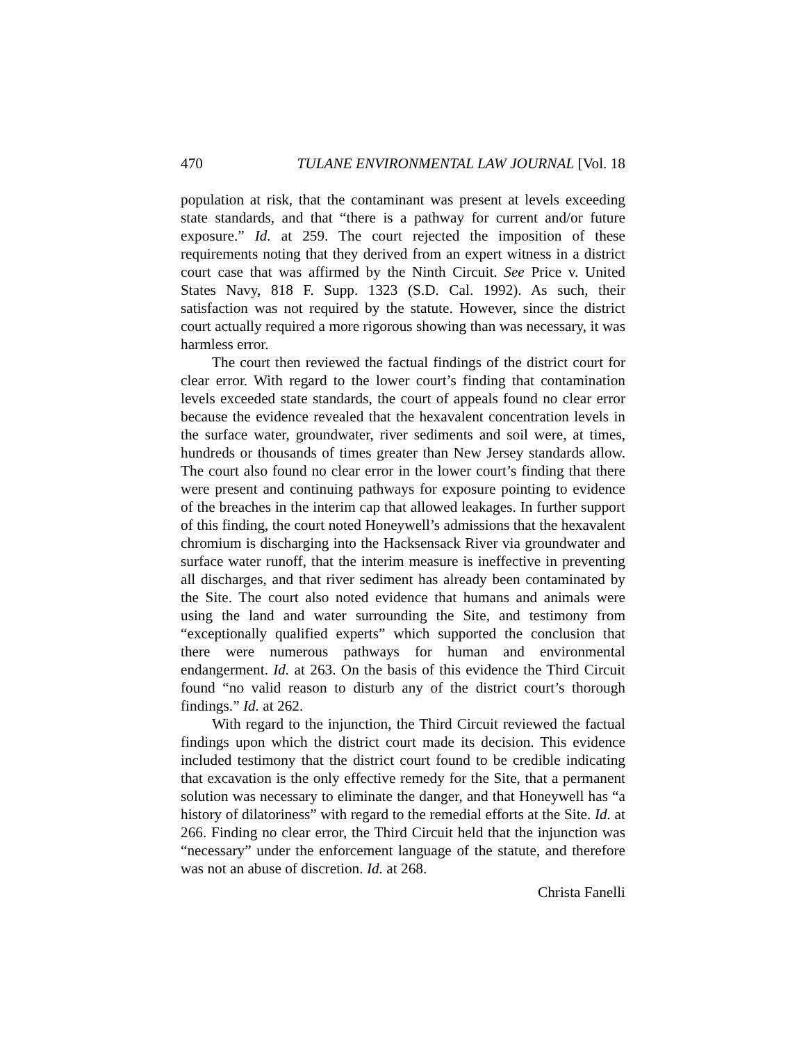470 TULANE ENVIRONMENTAL LAW JOURNAL [Vol. 18
population at risk, that the contaminant was present at levels exceeding state standards, and that “there is a pathway for current and/or future exposure.” Id. at 259. The court rejected the imposition of these requirements noting that they derived from an expert witness in a district court case that was affirmed by the Ninth Circuit. See Price v. United States Navy, 818 F. Supp. 1323 (S.D. Cal. 1992). As such, their satisfaction was not required by the statute. However, since the district court actually required a more rigorous showing than was necessary, it was harmless error.
The court then reviewed the factual findings of the district court for clear error. With regard to the lower court’s finding that contamination levels exceeded state standards, the court of appeals found no clear error because the evidence revealed that the hexavalent concentration levels in the surface water, groundwater, river sediments and soil were, at times, hundreds or thousands of times greater than New Jersey standards allow. The court also found no clear error in the lower court’s finding that there were present and continuing pathways for exposure pointing to evidence of the breaches in the interim cap that allowed leakages. In further support of this finding, the court noted Honeywell’s admissions that the hexavalent chromium is discharging into the Hacksensack River via groundwater and surface water runoff, that the interim measure is ineffective in preventing all discharges, and that river sediment has already been contaminated by the Site. The court also noted evidence that humans and animals were using the land and water surrounding the Site, and testimony from “exceptionally qualified experts” which supported the conclusion that there were numerous pathways for human and environmental endangerment. Id. at 263. On the basis of this evidence the Third Circuit found “no valid reason to disturb any of the district court’s thorough findings.” Id. at 262.
With regard to the injunction, the Third Circuit reviewed the factual findings upon which the district court made its decision. This evidence included testimony that the district court found to be credible indicating that excavation is the only effective remedy for the Site, that a permanent solution was necessary to eliminate the danger, and that Honeywell has “a history of dilatoriness” with regard to the remedial efforts at the Site. Id. at 266. Finding no clear error, the Third Circuit held that the injunction was “necessary” under the enforcement language of the statute, and therefore was not an abuse of discretion. Id. at 268.
Christa Fanelli